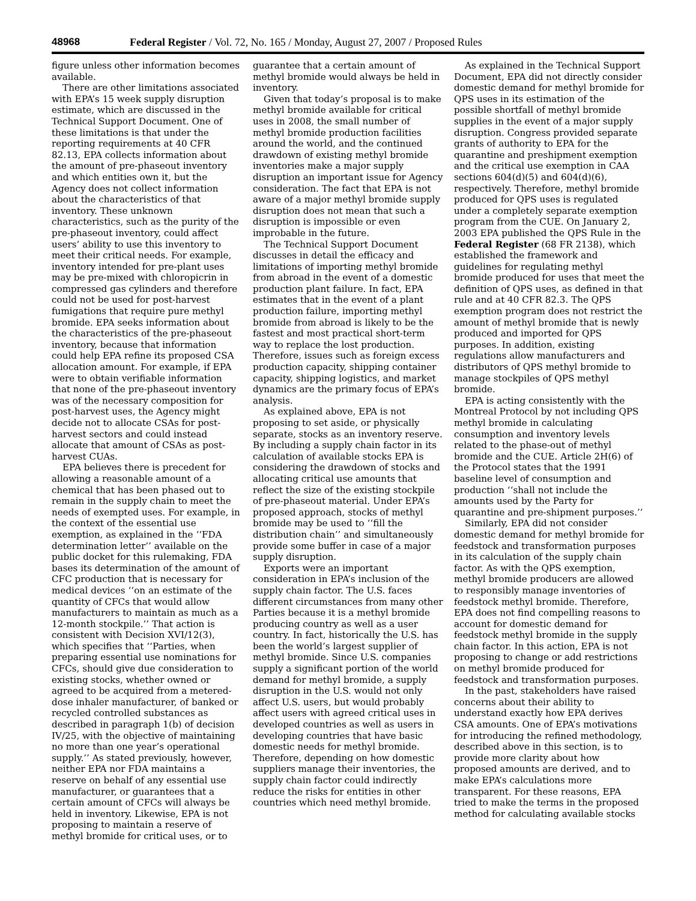48968 Federal Register / Vol. 72, No. 165 / Monday, August 27, 2007 / Proposed Rules
figure unless other information becomes available.
There are other limitations associated with EPA’s 15 week supply disruption estimate, which are discussed in the Technical Support Document. One of these limitations is that under the reporting requirements at 40 CFR 82.13, EPA collects information about the amount of pre-phaseout inventory and which entities own it, but the Agency does not collect information about the characteristics of that inventory. These unknown characteristics, such as the purity of the pre-phaseout inventory, could affect users’ ability to use this inventory to meet their critical needs. For example, inventory intended for pre-plant uses may be pre-mixed with chloropicrin in compressed gas cylinders and therefore could not be used for post-harvest fumigations that require pure methyl bromide. EPA seeks information about the characteristics of the pre-phaseout inventory, because that information could help EPA refine its proposed CSA allocation amount. For example, if EPA were to obtain verifiable information that none of the pre-phaseout inventory was of the necessary composition for post-harvest uses, the Agency might decide not to allocate CSAs for post-harvest sectors and could instead allocate that amount of CSAs as post-harvest CUAs.
EPA believes there is precedent for allowing a reasonable amount of a chemical that has been phased out to remain in the supply chain to meet the needs of exempted uses. For example, in the context of the essential use exemption, as explained in the ‘‘FDA determination letter’’ available on the public docket for this rulemaking, FDA bases its determination of the amount of CFC production that is necessary for medical devices ‘‘on an estimate of the quantity of CFCs that would allow manufacturers to maintain as much as a 12-month stockpile.’’ That action is consistent with Decision XVI/12(3), which specifies that ‘‘Parties, when preparing essential use nominations for CFCs, should give due consideration to existing stocks, whether owned or agreed to be acquired from a metered-dose inhaler manufacturer, of banked or recycled controlled substances as described in paragraph 1(b) of decision IV/25, with the objective of maintaining no more than one year’s operational supply.’’ As stated previously, however, neither EPA nor FDA maintains a reserve on behalf of any essential use manufacturer, or guarantees that a certain amount of CFCs will always be held in inventory. Likewise, EPA is not proposing to maintain a reserve of methyl bromide for critical uses, or to
guarantee that a certain amount of methyl bromide would always be held in inventory.
Given that today’s proposal is to make methyl bromide available for critical uses in 2008, the small number of methyl bromide production facilities around the world, and the continued drawdown of existing methyl bromide inventories make a major supply disruption an important issue for Agency consideration. The fact that EPA is not aware of a major methyl bromide supply disruption does not mean that such a disruption is impossible or even improbable in the future.
The Technical Support Document discusses in detail the efficacy and limitations of importing methyl bromide from abroad in the event of a domestic production plant failure. In fact, EPA estimates that in the event of a plant production failure, importing methyl bromide from abroad is likely to be the fastest and most practical short-term way to replace the lost production. Therefore, issues such as foreign excess production capacity, shipping container capacity, shipping logistics, and market dynamics are the primary focus of EPA’s analysis.
As explained above, EPA is not proposing to set aside, or physically separate, stocks as an inventory reserve. By including a supply chain factor in its calculation of available stocks EPA is considering the drawdown of stocks and allocating critical use amounts that reflect the size of the existing stockpile of pre-phaseout material. Under EPA’s proposed approach, stocks of methyl bromide may be used to ‘‘fill the distribution chain’’ and simultaneously provide some buffer in case of a major supply disruption.
Exports were an important consideration in EPA’s inclusion of the supply chain factor. The U.S. faces different circumstances from many other Parties because it is a methyl bromide producing country as well as a user country. In fact, historically the U.S. has been the world’s largest supplier of methyl bromide. Since U.S. companies supply a significant portion of the world demand for methyl bromide, a supply disruption in the U.S. would not only affect U.S. users, but would probably affect users with agreed critical uses in developed countries as well as users in developing countries that have basic domestic needs for methyl bromide. Therefore, depending on how domestic suppliers manage their inventories, the supply chain factor could indirectly reduce the risks for entities in other countries which need methyl bromide.
As explained in the Technical Support Document, EPA did not directly consider domestic demand for methyl bromide for QPS uses in its estimation of the possible shortfall of methyl bromide supplies in the event of a major supply disruption. Congress provided separate grants of authority to EPA for the quarantine and preshipment exemption and the critical use exemption in CAA sections 604(d)(5) and 604(d)(6), respectively. Therefore, methyl bromide produced for QPS uses is regulated under a completely separate exemption program from the CUE. On January 2, 2003 EPA published the QPS Rule in the Federal Register (68 FR 2138), which established the framework and guidelines for regulating methyl bromide produced for uses that meet the definition of QPS uses, as defined in that rule and at 40 CFR 82.3. The QPS exemption program does not restrict the amount of methyl bromide that is newly produced and imported for QPS purposes. In addition, existing regulations allow manufacturers and distributors of QPS methyl bromide to manage stockpiles of QPS methyl bromide.
EPA is acting consistently with the Montreal Protocol by not including QPS methyl bromide in calculating consumption and inventory levels related to the phase-out of methyl bromide and the CUE. Article 2H(6) of the Protocol states that the 1991 baseline level of consumption and production ‘‘shall not include the amounts used by the Party for quarantine and pre-shipment purposes.’’
Similarly, EPA did not consider domestic demand for methyl bromide for feedstock and transformation purposes in its calculation of the supply chain factor. As with the QPS exemption, methyl bromide producers are allowed to responsibly manage inventories of feedstock methyl bromide. Therefore, EPA does not find compelling reasons to account for domestic demand for feedstock methyl bromide in the supply chain factor. In this action, EPA is not proposing to change or add restrictions on methyl bromide produced for feedstock and transformation purposes.
In the past, stakeholders have raised concerns about their ability to understand exactly how EPA derives CSA amounts. One of EPA’s motivations for introducing the refined methodology, described above in this section, is to provide more clarity about how proposed amounts are derived, and to make EPA’s calculations more transparent. For these reasons, EPA tried to make the terms in the proposed method for calculating available stocks